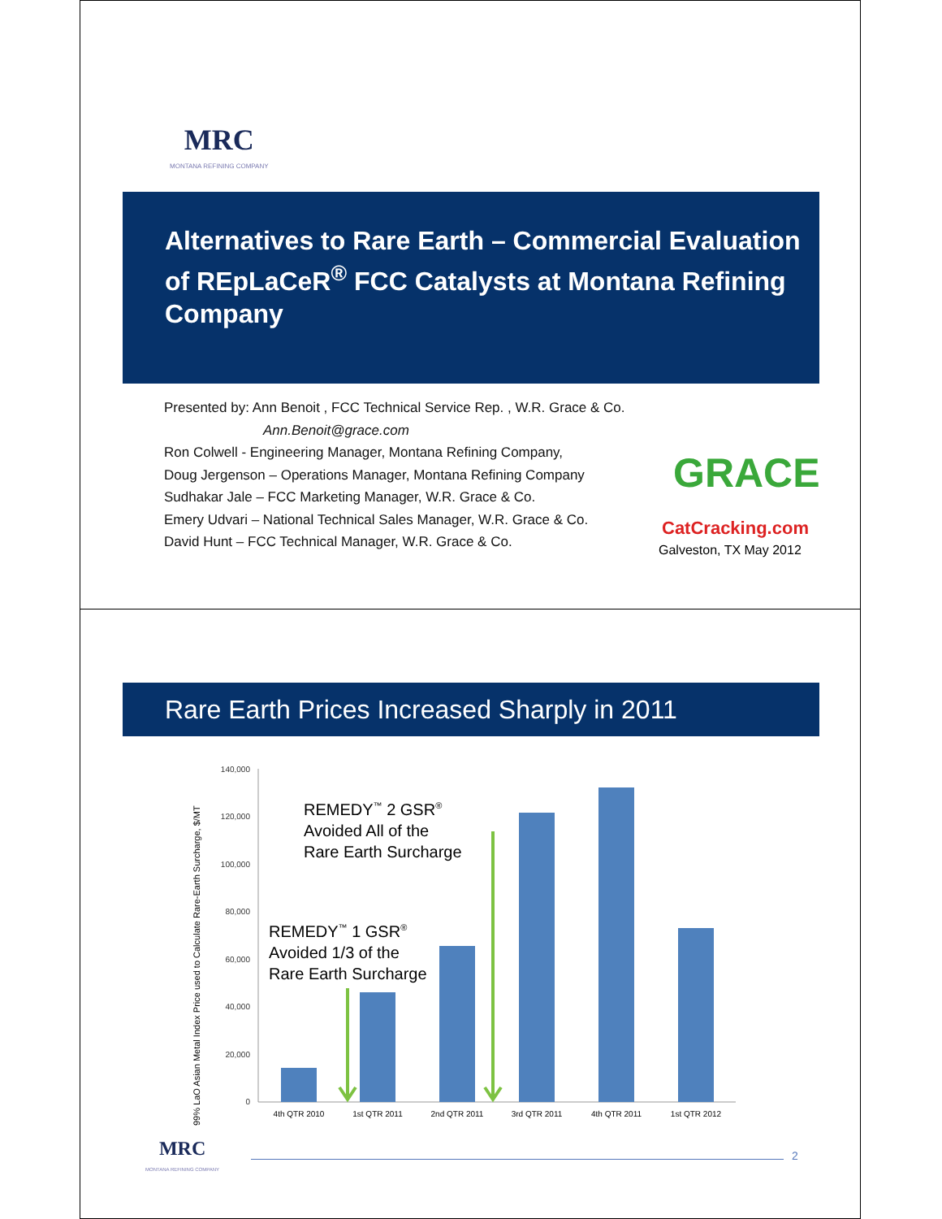MRC
MONTANA REFINING COMPANY
Alternatives to Rare Earth – Commercial Evaluation of REpLaCeR<sup>®</sup> FCC Catalysts at Montana Refining Company
Presented by: Ann Benoit , FCC Technical Service Rep. , W.R. Grace & Co.
Ann.Benoit@grace.com
Ron Colwell - Engineering Manager, Montana Refining Company,
Doug Jergenson – Operations Manager, Montana Refining Company
Sudhakar Jale – FCC Marketing Manager, W.R. Grace & Co.
Emery Udvari – National Technical Sales Manager, W.R. Grace & Co.
David Hunt – FCC Technical Manager, W.R. Grace & Co.
GRACE
CatCracking.com
Galveston, TX May 2012
Rare Earth Prices Increased Sharply in 2011
99% LaO Asian Metal Index Price used to Calculate Rare-Earth Surcharge, $/MT
140,000
120,000
100,000
80,000
60,000
40,000
20,000
0
4th QTR 2010
1st QTR 2011
2nd QTR 2011
3rd QTR 2011
4th QTR 2011
1st QTR 2012
REMEDY<sup>™</sup> 2 GSR<sup>®</sup>
Avoided All of the
Rare Earth Surcharge
REMEDY<sup>™</sup> 1 GSR<sup>®</sup>
Avoided 1/3 of the
Rare Earth Surcharge
MRC
MONTANA REFINING COMPANY
2